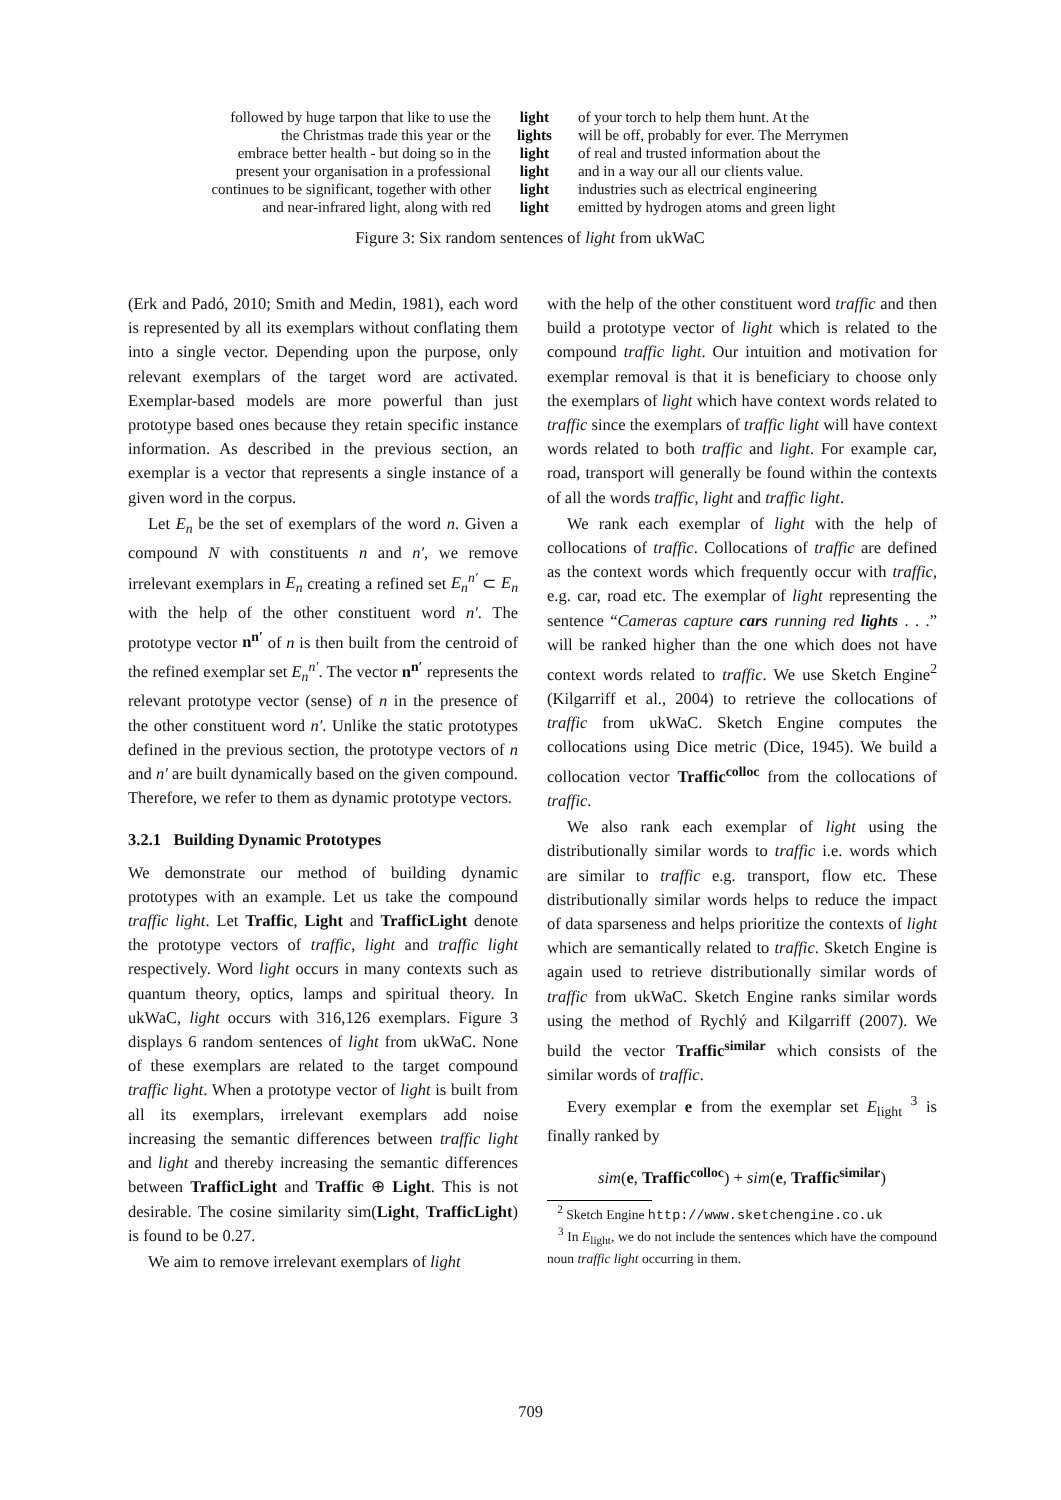| followed by huge tarpon that like to use the | light | of your torch to help them hunt. At the |
| the Christmas trade this year or the | lights | will be off, probably for ever. The Merrymen |
| embrace better health - but doing so in the | light | of real and trusted information about the |
| present your organisation in a professional | light | and in a way our all our clients value. |
| continues to be significant, together with other | light | industries such as electrical engineering |
| and near-infrared light, along with red | light | emitted by hydrogen atoms and green light |
Figure 3: Six random sentences of light from ukWaC
(Erk and Padó, 2010; Smith and Medin, 1981), each word is represented by all its exemplars without conflating them into a single vector. Depending upon the purpose, only relevant exemplars of the target word are activated. Exemplar-based models are more powerful than just prototype based ones because they retain specific instance information. As described in the previous section, an exemplar is a vector that represents a single instance of a given word in the corpus.
Let E<sub>n</sub> be the set of exemplars of the word n. Given a compound N with constituents n and n′, we remove irrelevant exemplars in E<sub>n</sub> creating a refined set E<sub>n</sub><sup>n′</sup> ⊂ E<sub>n</sub> with the help of the other constituent word n′. The prototype vector n<sup>n′</sup> of n is then built from the centroid of the refined exemplar set E<sub>n</sub><sup>n′</sup>. The vector n<sup>n′</sup> represents the relevant prototype vector (sense) of n in the presence of the other constituent word n′. Unlike the static prototypes defined in the previous section, the prototype vectors of n and n′ are built dynamically based on the given compound. Therefore, we refer to them as dynamic prototype vectors.
3.2.1 Building Dynamic Prototypes
We demonstrate our method of building dynamic prototypes with an example. Let us take the compound traffic light. Let Traffic, Light and TrafficLight denote the prototype vectors of traffic, light and traffic light respectively. Word light occurs in many contexts such as quantum theory, optics, lamps and spiritual theory. In ukWaC, light occurs with 316,126 exemplars. Figure 3 displays 6 random sentences of light from ukWaC. None of these exemplars are related to the target compound traffic light. When a prototype vector of light is built from all its exemplars, irrelevant exemplars add noise increasing the semantic differences between traffic light and light and thereby increasing the semantic differences between TrafficLight and Traffic ⊕ Light. This is not desirable. The cosine similarity sim(Light, TrafficLight) is found to be 0.27.
We aim to remove irrelevant exemplars of light
with the help of the other constituent word traffic and then build a prototype vector of light which is related to the compound traffic light. Our intuition and motivation for exemplar removal is that it is beneficiary to choose only the exemplars of light which have context words related to traffic since the exemplars of traffic light will have context words related to both traffic and light. For example car, road, transport will generally be found within the contexts of all the words traffic, light and traffic light.
We rank each exemplar of light with the help of collocations of traffic. Collocations of traffic are defined as the context words which frequently occur with traffic, e.g. car, road etc. The exemplar of light representing the sentence “Cameras capture cars running red lights . . .” will be ranked higher than the one which does not have context words related to traffic. We use Sketch Engine<sup>2</sup> (Kilgarriff et al., 2004) to retrieve the collocations of traffic from ukWaC. Sketch Engine computes the collocations using Dice metric (Dice, 1945). We build a collocation vector Traffic<sup>colloc</sup> from the collocations of traffic.
We also rank each exemplar of light using the distributionally similar words to traffic i.e. words which are similar to traffic e.g. transport, flow etc. These distributionally similar words helps to reduce the impact of data sparseness and helps prioritize the contexts of light which are semantically related to traffic. Sketch Engine is again used to retrieve distributionally similar words of traffic from ukWaC. Sketch Engine ranks similar words using the method of Rychlý and Kilgarriff (2007). We build the vector Traffic<sup>similar</sup> which consists of the similar words of traffic.
Every exemplar e from the exemplar set E<sub>light</sub> <sup>3</sup> is finally ranked by
sim(e, Traffic<sup>colloc</sup>) + sim(e, Traffic<sup>similar</sup>)
<sup>2</sup> Sketch Engine http://www.sketchengine.co.uk
<sup>3</sup> In E<sub>light</sub>, we do not include the sentences which have the compound noun traffic light occurring in them.
709